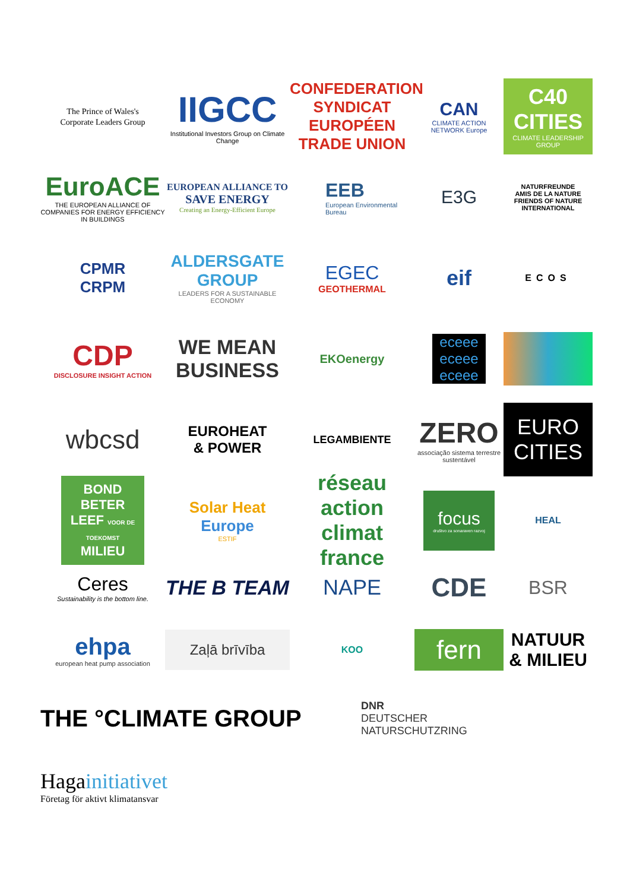The Prince of Wales's
Corporate Leaders Group
IIGCC
Institutional Investors Group on Climate Change
CONFEDERATION SYNDICAT EUROPÉEN TRADE UNION
CAN
CLIMATE ACTION NETWORK Europe
C40 CITIES
CLIMATE LEADERSHIP GROUP
EuroACE
THE EUROPEAN ALLIANCE OF COMPANIES FOR ENERGY EFFICIENCY IN BUILDINGS
EUROPEAN ALLIANCE TO
SAVE ENERGY
Creating an Energy-Efficient Europe
EEB
European Environmental Bureau
E3G
NATURFREUNDE
AMIS DE LA NATURE
FRIENDS OF NATURE
INTERNATIONAL
CPMR
CRPM
ALDERSGATE GROUP
LEADERS FOR A SUSTAINABLE ECONOMY
EGEC
GEOTHERMAL
eif
ECOS
CDP
DISCLOSURE INSIGHT ACTION
WE MEAN BUSINESS
EKOenergy
eceee eceee eceee
wbcsd
EUROHEAT
& POWER
LEGAMBIENTE
ZERO
associação sistema terrestre sustentável
EURO CITIES
BOND BETER LEEF VOOR DE TOEKOMST MILIEU
Solar Heat Europe
ESTIF
réseau action climat france
focus
društvo za sonaraven razvoj
HEAL
Ceres
Sustainability is the bottom line.
THE B TEAM NAPE
CDE
BSR
ehpa
european heat pump association
Zaļā brīvība
KOO
fern
NATUUR & MILIEU
THE °CLIMATE GROUP
DNR
DEUTSCHER
NATURSCHUTZRING
Hagainitiativet
Företag för aktivt klimatansvar